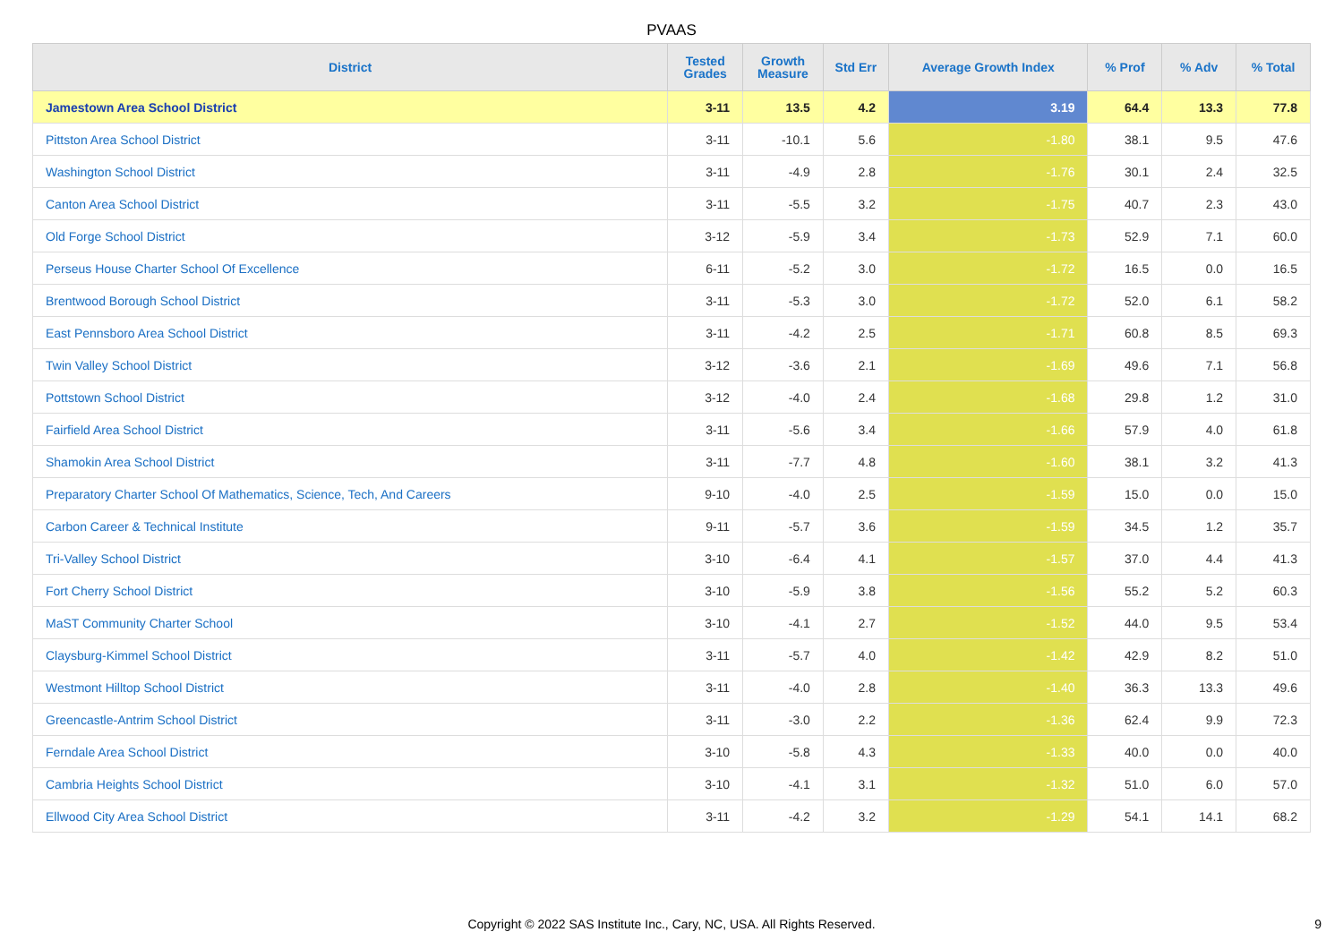PVAAS
| District | Tested Grades | Growth Measure | Std Err | Average Growth Index | % Prof | % Adv | % Total |
| --- | --- | --- | --- | --- | --- | --- | --- |
| Jamestown Area School District | 3-11 | 13.5 | 4.2 | 3.19 | 64.4 | 13.3 | 77.8 |
| Pittston Area School District | 3-11 | -10.1 | 5.6 | -1.80 | 38.1 | 9.5 | 47.6 |
| Washington School District | 3-11 | -4.9 | 2.8 | -1.76 | 30.1 | 2.4 | 32.5 |
| Canton Area School District | 3-11 | -5.5 | 3.2 | -1.75 | 40.7 | 2.3 | 43.0 |
| Old Forge School District | 3-12 | -5.9 | 3.4 | -1.73 | 52.9 | 7.1 | 60.0 |
| Perseus House Charter School Of Excellence | 6-11 | -5.2 | 3.0 | -1.72 | 16.5 | 0.0 | 16.5 |
| Brentwood Borough School District | 3-11 | -5.3 | 3.0 | -1.72 | 52.0 | 6.1 | 58.2 |
| East Pennsboro Area School District | 3-11 | -4.2 | 2.5 | -1.71 | 60.8 | 8.5 | 69.3 |
| Twin Valley School District | 3-12 | -3.6 | 2.1 | -1.69 | 49.6 | 7.1 | 56.8 |
| Pottstown School District | 3-12 | -4.0 | 2.4 | -1.68 | 29.8 | 1.2 | 31.0 |
| Fairfield Area School District | 3-11 | -5.6 | 3.4 | -1.66 | 57.9 | 4.0 | 61.8 |
| Shamokin Area School District | 3-11 | -7.7 | 4.8 | -1.60 | 38.1 | 3.2 | 41.3 |
| Preparatory Charter School Of Mathematics, Science, Tech, And Careers | 9-10 | -4.0 | 2.5 | -1.59 | 15.0 | 0.0 | 15.0 |
| Carbon Career & Technical Institute | 9-11 | -5.7 | 3.6 | -1.59 | 34.5 | 1.2 | 35.7 |
| Tri-Valley School District | 3-10 | -6.4 | 4.1 | -1.57 | 37.0 | 4.4 | 41.3 |
| Fort Cherry School District | 3-10 | -5.9 | 3.8 | -1.56 | 55.2 | 5.2 | 60.3 |
| MaST Community Charter School | 3-10 | -4.1 | 2.7 | -1.52 | 44.0 | 9.5 | 53.4 |
| Claysburg-Kimmel School District | 3-11 | -5.7 | 4.0 | -1.42 | 42.9 | 8.2 | 51.0 |
| Westmont Hilltop School District | 3-11 | -4.0 | 2.8 | -1.40 | 36.3 | 13.3 | 49.6 |
| Greencastle-Antrim School District | 3-11 | -3.0 | 2.2 | -1.36 | 62.4 | 9.9 | 72.3 |
| Ferndale Area School District | 3-10 | -5.8 | 4.3 | -1.33 | 40.0 | 0.0 | 40.0 |
| Cambria Heights School District | 3-10 | -4.1 | 3.1 | -1.32 | 51.0 | 6.0 | 57.0 |
| Ellwood City Area School District | 3-11 | -4.2 | 3.2 | -1.29 | 54.1 | 14.1 | 68.2 |
Copyright © 2022 SAS Institute Inc., Cary, NC, USA. All Rights Reserved.
9